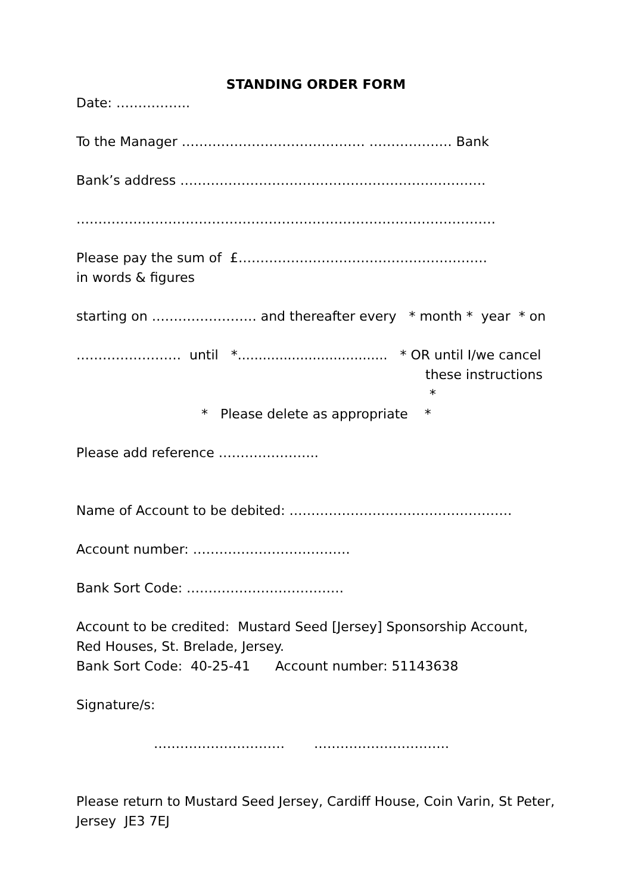STANDING ORDER FORM
Date: ……………..
To the Manager …………………………………… …………….… Bank
Bank’s address …………………………………………………………….
……………………………………………………………………………………
Please pay the sum of £…………………………………………………
in words & figures
starting on …………………… and thereafter every * month * year * on
…………………… until *.................................... * OR until I/we cancel
these instructions *
* Please delete as appropriate *
Please add reference …………………..
Name of Account to be debited: ……………………………………………
Account number: ………………………………
Bank Sort Code: ………………………………
Account to be credited: Mustard Seed [Jersey] Sponsorship Account,
Red Houses, St. Brelade, Jersey.
Bank Sort Code: 40-25-41 Account number: 51143638
Signature/s:
………………………… ………………………….
Please return to Mustard Seed Jersey, Cardiff House, Coin Varin, St Peter, Jersey JE3 7EJ